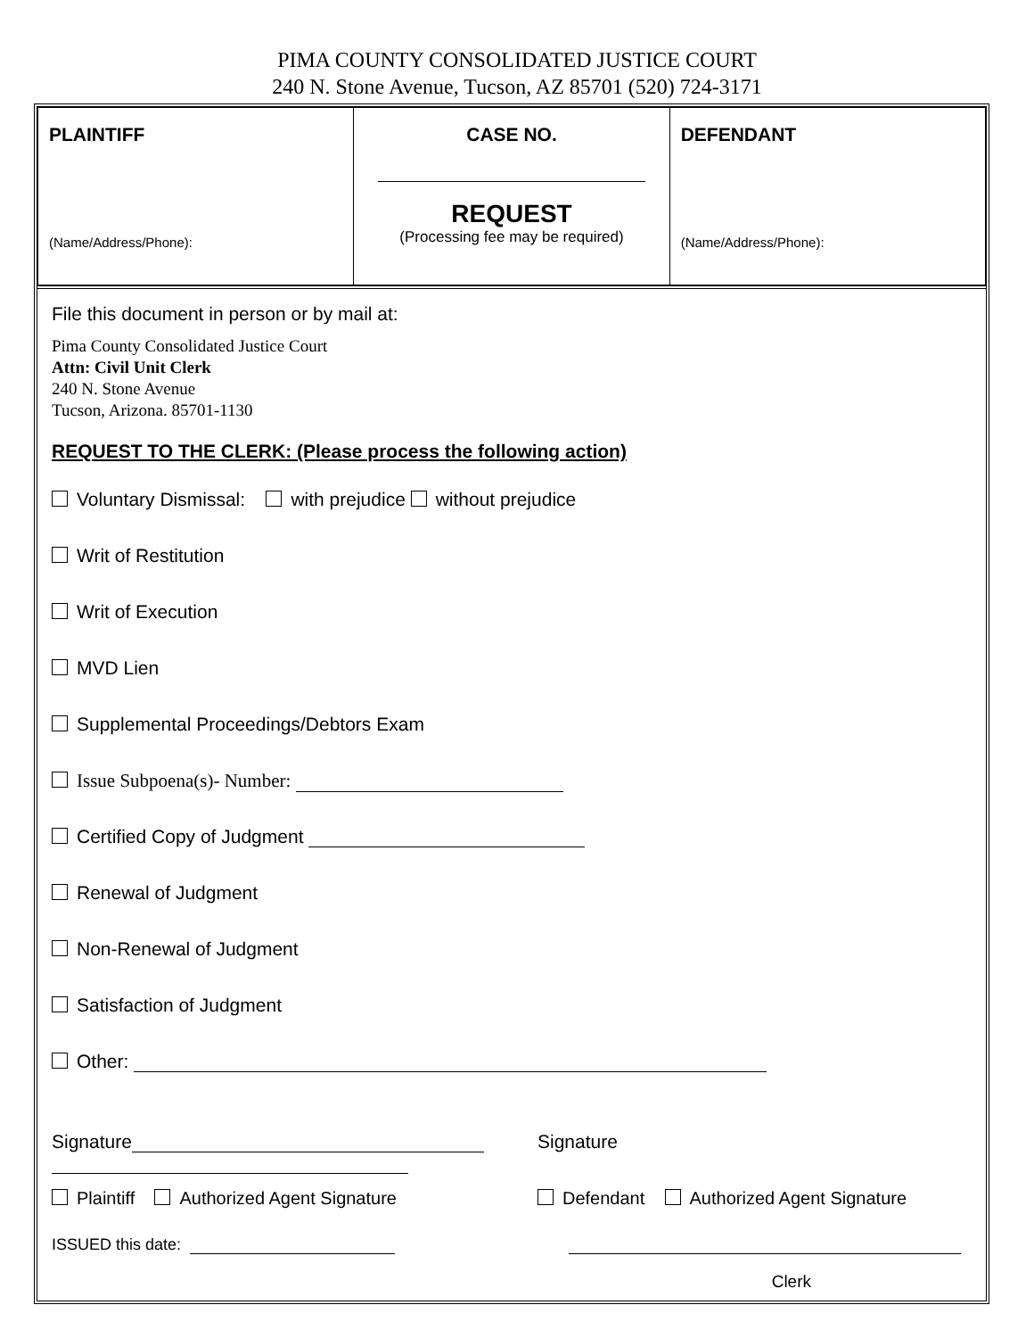PIMA COUNTY CONSOLIDATED JUSTICE COURT
240 N. Stone Avenue, Tucson, AZ 85701 (520) 724-3171
| PLAINTIFF (Name/Address/Phone): | CASE NO. REQUEST (Processing fee may be required) | DEFENDANT (Name/Address/Phone): |
File this document in person or by mail at:
Pima County Consolidated Justice Court
Attn: Civil Unit Clerk
240 N. Stone Avenue
Tucson, Arizona. 85701-1130
REQUEST TO THE CLERK: (Please process the following action)
Voluntary Dismissal: with prejudice without prejudice
Writ of Restitution
Writ of Execution
MVD Lien
Supplemental Proceedings/Debtors Exam
Issue Subpoena(s)- Number:
Certified Copy of Judgment
Renewal of Judgment
Non-Renewal of Judgment
Satisfaction of Judgment
Other:
Signature
Signature
Plaintiff Authorized Agent Signature Defendant Authorized Agent Signature
ISSUED this date:
Clerk